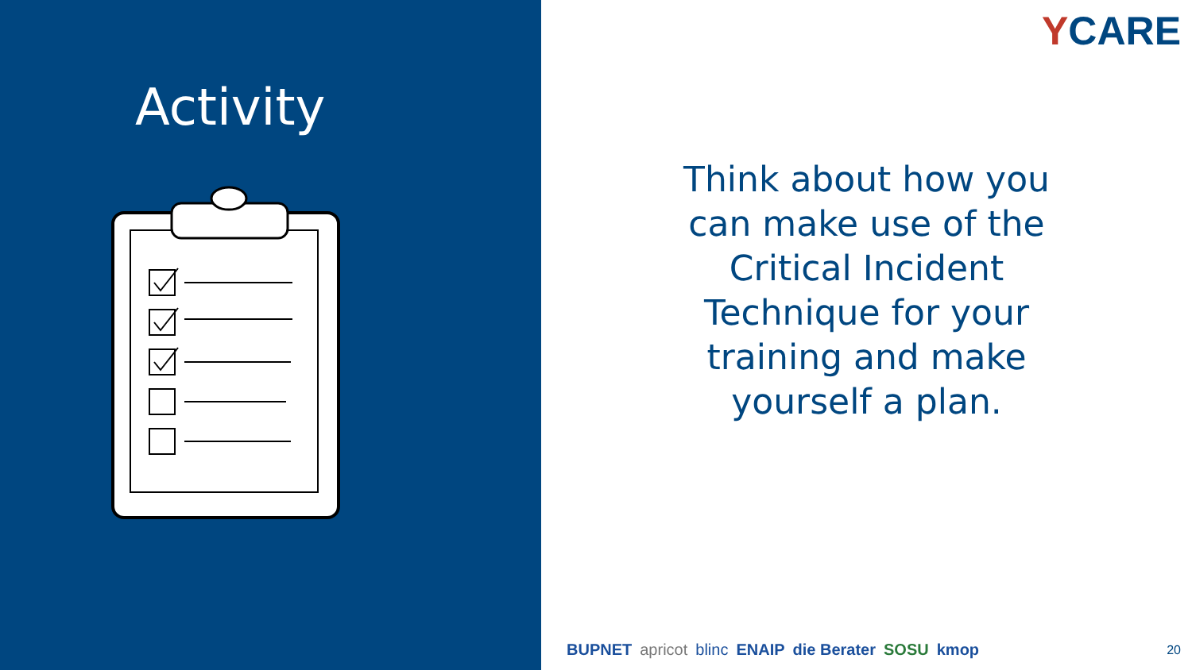Activity
YCARE
Think about how you can make use of the Critical Incident Technique for your training and make yourself a plan.
BUPNET apricot blinc ENAIP die Berater SOSU kmop 20